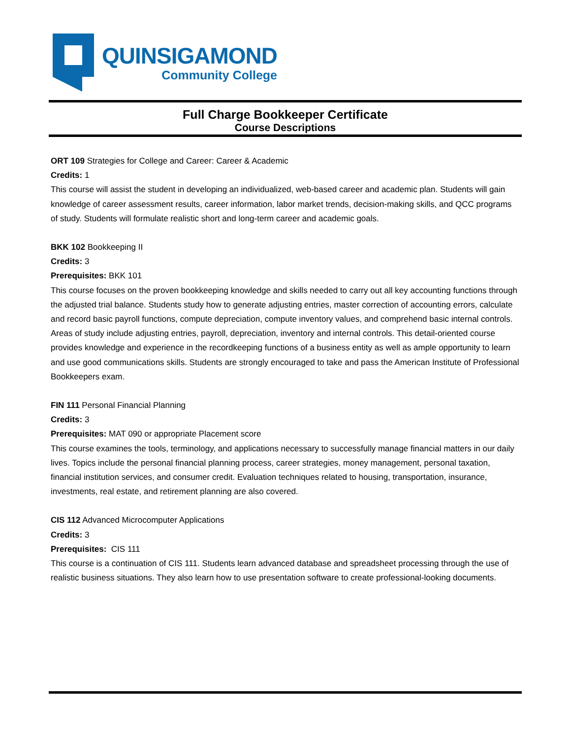QUINSIGAMOND
Community College
Full Charge Bookkeeper Certificate
Course Descriptions
ORT 109 Strategies for College and Career: Career & Academic
Credits: 1
This course will assist the student in developing an individualized, web-based career and academic plan. Students will gain knowledge of career assessment results, career information, labor market trends, decision-making skills, and QCC programs of study. Students will formulate realistic short and long-term career and academic goals.
BKK 102 Bookkeeping II
Credits: 3
Prerequisites: BKK 101
This course focuses on the proven bookkeeping knowledge and skills needed to carry out all key accounting functions through the adjusted trial balance. Students study how to generate adjusting entries, master correction of accounting errors, calculate and record basic payroll functions, compute depreciation, compute inventory values, and comprehend basic internal controls. Areas of study include adjusting entries, payroll, depreciation, inventory and internal controls. This detail-oriented course provides knowledge and experience in the recordkeeping functions of a business entity as well as ample opportunity to learn and use good communications skills. Students are strongly encouraged to take and pass the American Institute of Professional Bookkeepers exam.
FIN 111 Personal Financial Planning
Credits: 3
Prerequisites: MAT 090 or appropriate Placement score
This course examines the tools, terminology, and applications necessary to successfully manage financial matters in our daily lives. Topics include the personal financial planning process, career strategies, money management, personal taxation, financial institution services, and consumer credit. Evaluation techniques related to housing, transportation, insurance, investments, real estate, and retirement planning are also covered.
CIS 112 Advanced Microcomputer Applications
Credits: 3
Prerequisites: CIS 111
This course is a continuation of CIS 111. Students learn advanced database and spreadsheet processing through the use of realistic business situations. They also learn how to use presentation software to create professional-looking documents.